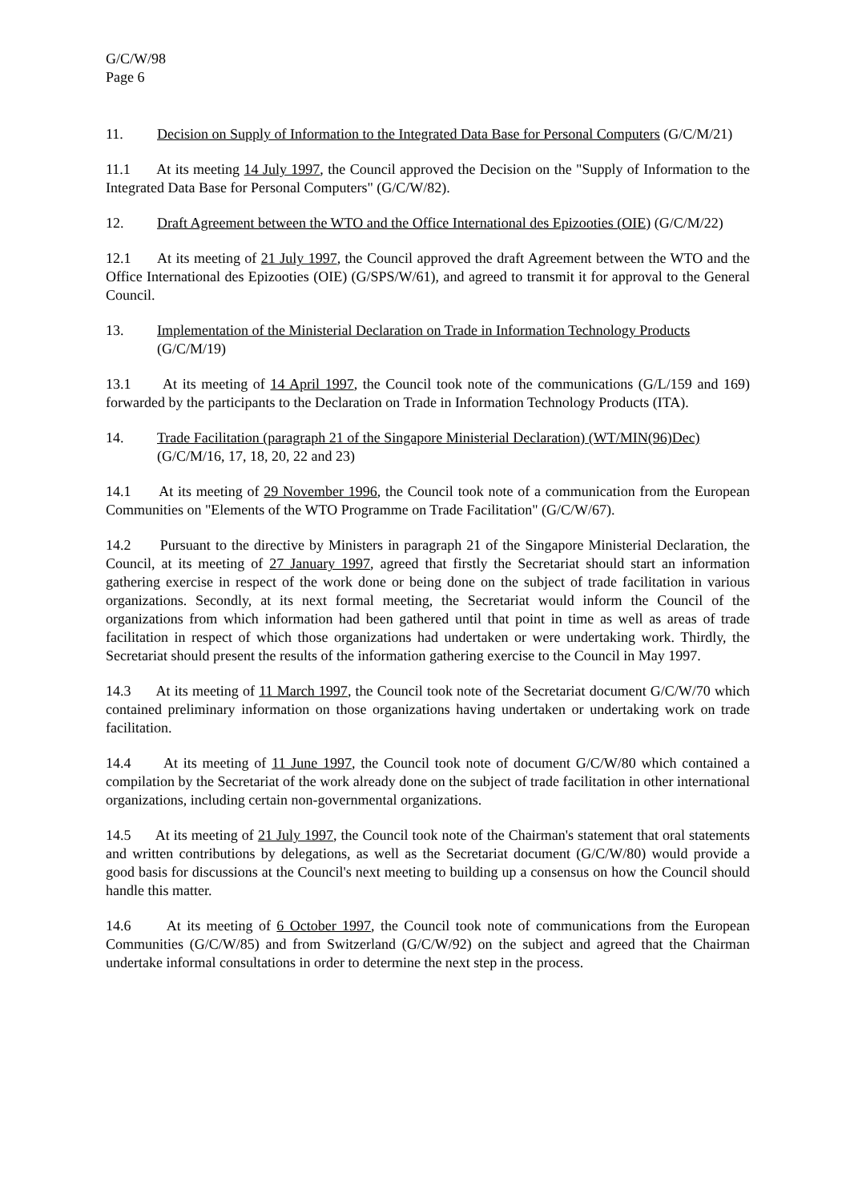G/C/W/98
Page 6
11. Decision on Supply of Information to the Integrated Data Base for Personal Computers (G/C/M/21)
11.1 At its meeting 14 July 1997, the Council approved the Decision on the "Supply of Information to the Integrated Data Base for Personal Computers" (G/C/W/82).
12. Draft Agreement between the WTO and the Office International des Epizooties (OIE) (G/C/M/22)
12.1 At its meeting of 21 July 1997, the Council approved the draft Agreement between the WTO and the Office International des Epizooties (OIE) (G/SPS/W/61), and agreed to transmit it for approval to the General Council.
13. Implementation of the Ministerial Declaration on Trade in Information Technology Products (G/C/M/19)
13.1 At its meeting of 14 April 1997, the Council took note of the communications (G/L/159 and 169) forwarded by the participants to the Declaration on Trade in Information Technology Products (ITA).
14. Trade Facilitation (paragraph 21 of the Singapore Ministerial Declaration) (WT/MIN(96)Dec) (G/C/M/16, 17, 18, 20, 22 and 23)
14.1 At its meeting of 29 November 1996, the Council took note of a communication from the European Communities on "Elements of the WTO Programme on Trade Facilitation" (G/C/W/67).
14.2 Pursuant to the directive by Ministers in paragraph 21 of the Singapore Ministerial Declaration, the Council, at its meeting of 27 January 1997, agreed that firstly the Secretariat should start an information gathering exercise in respect of the work done or being done on the subject of trade facilitation in various organizations. Secondly, at its next formal meeting, the Secretariat would inform the Council of the organizations from which information had been gathered until that point in time as well as areas of trade facilitation in respect of which those organizations had undertaken or were undertaking work. Thirdly, the Secretariat should present the results of the information gathering exercise to the Council in May 1997.
14.3 At its meeting of 11 March 1997, the Council took note of the Secretariat document G/C/W/70 which contained preliminary information on those organizations having undertaken or undertaking work on trade facilitation.
14.4 At its meeting of 11 June 1997, the Council took note of document G/C/W/80 which contained a compilation by the Secretariat of the work already done on the subject of trade facilitation in other international organizations, including certain non-governmental organizations.
14.5 At its meeting of 21 July 1997, the Council took note of the Chairman's statement that oral statements and written contributions by delegations, as well as the Secretariat document (G/C/W/80) would provide a good basis for discussions at the Council's next meeting to building up a consensus on how the Council should handle this matter.
14.6 At its meeting of 6 October 1997, the Council took note of communications from the European Communities (G/C/W/85) and from Switzerland (G/C/W/92) on the subject and agreed that the Chairman undertake informal consultations in order to determine the next step in the process.